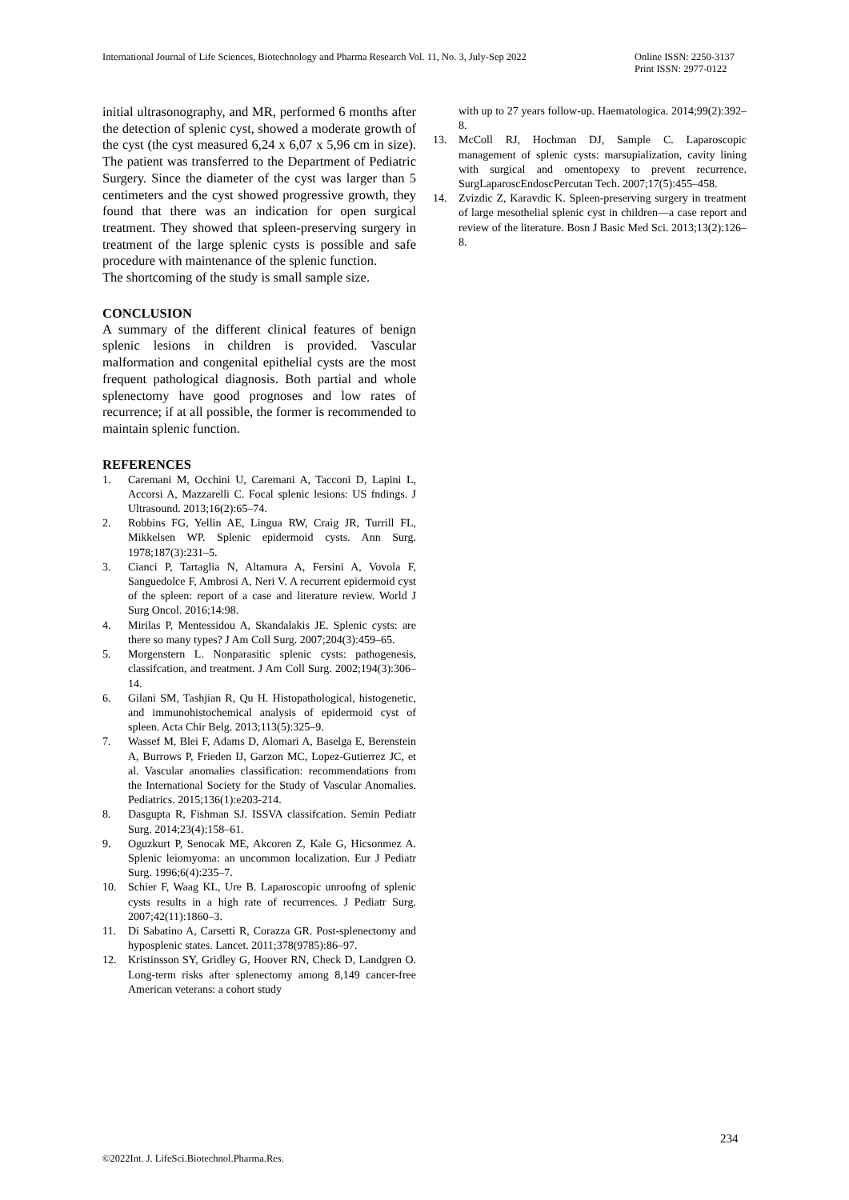International Journal of Life Sciences, Biotechnology and Pharma Research Vol. 11, No. 3, July-Sep 2022
Online ISSN: 2250-3137
Print ISSN: 2977-0122
initial ultrasonography, and MR, performed 6 months after the detection of splenic cyst, showed a moderate growth of the cyst (the cyst measured 6,24 x 6,07 x 5,96 cm in size). The patient was transferred to the Department of Pediatric Surgery. Since the diameter of the cyst was larger than 5 centimeters and the cyst showed progressive growth, they found that there was an indication for open surgical treatment. They showed that spleen-preserving surgery in treatment of the large splenic cysts is possible and safe procedure with maintenance of the splenic function.
The shortcoming of the study is small sample size.
CONCLUSION
A summary of the different clinical features of benign splenic lesions in children is provided. Vascular malformation and congenital epithelial cysts are the most frequent pathological diagnosis. Both partial and whole splenectomy have good prognoses and low rates of recurrence; if at all possible, the former is recommended to maintain splenic function.
REFERENCES
1. Caremani M, Occhini U, Caremani A, Tacconi D, Lapini L, Accorsi A, Mazzarelli C. Focal splenic lesions: US fndings. J Ultrasound. 2013;16(2):65–74.
2. Robbins FG, Yellin AE, Lingua RW, Craig JR, Turrill FL, Mikkelsen WP. Splenic epidermoid cysts. Ann Surg. 1978;187(3):231–5.
3. Cianci P, Tartaglia N, Altamura A, Fersini A, Vovola F, Sanguedolce F, Ambrosi A, Neri V. A recurrent epidermoid cyst of the spleen: report of a case and literature review. World J Surg Oncol. 2016;14:98.
4. Mirilas P, Mentessidou A, Skandalakis JE. Splenic cysts: are there so many types? J Am Coll Surg. 2007;204(3):459–65.
5. Morgenstern L. Nonparasitic splenic cysts: pathogenesis, classifcation, and treatment. J Am Coll Surg. 2002;194(3):306–14.
6. Gilani SM, Tashjian R, Qu H. Histopathological, histogenetic, and immunohistochemical analysis of epidermoid cyst of spleen. Acta Chir Belg. 2013;113(5):325–9.
7. Wassef M, Blei F, Adams D, Alomari A, Baselga E, Berenstein A, Burrows P, Frieden IJ, Garzon MC, Lopez-Gutierrez JC, et al. Vascular anomalies classification: recommendations from the International Society for the Study of Vascular Anomalies. Pediatrics. 2015;136(1):e203-214.
8. Dasgupta R, Fishman SJ. ISSVA classifcation. Semin Pediatr Surg. 2014;23(4):158–61.
9. Oguzkurt P, Senocak ME, Akcoren Z, Kale G, Hicsonmez A. Splenic leiomyoma: an uncommon localization. Eur J Pediatr Surg. 1996;6(4):235–7.
10. Schier F, Waag KL, Ure B. Laparoscopic unroofng of splenic cysts results in a high rate of recurrences. J Pediatr Surg. 2007;42(11):1860–3.
11. Di Sabatino A, Carsetti R, Corazza GR. Post-splenectomy and hyposplenic states. Lancet. 2011;378(9785):86–97.
12. Kristinsson SY, Gridley G, Hoover RN, Check D, Landgren O. Long-term risks after splenectomy among 8,149 cancer-free American veterans: a cohort study
with up to 27 years follow-up. Haematologica. 2014;99(2):392–8.
13. McColl RJ, Hochman DJ, Sample C. Laparoscopic management of splenic cysts: marsupialization, cavity lining with surgical and omentopexy to prevent recurrence. SurgLaparoscEndoscPercutan Tech. 2007;17(5):455–458.
14. Zvizdic Z, Karavdic K. Spleen-preserving surgery in treatment of large mesothelial splenic cyst in children—a case report and review of the literature. Bosn J Basic Med Sci. 2013;13(2):126–8.
234
©2022Int. J. LifeSci.Biotechnol.Pharma.Res.